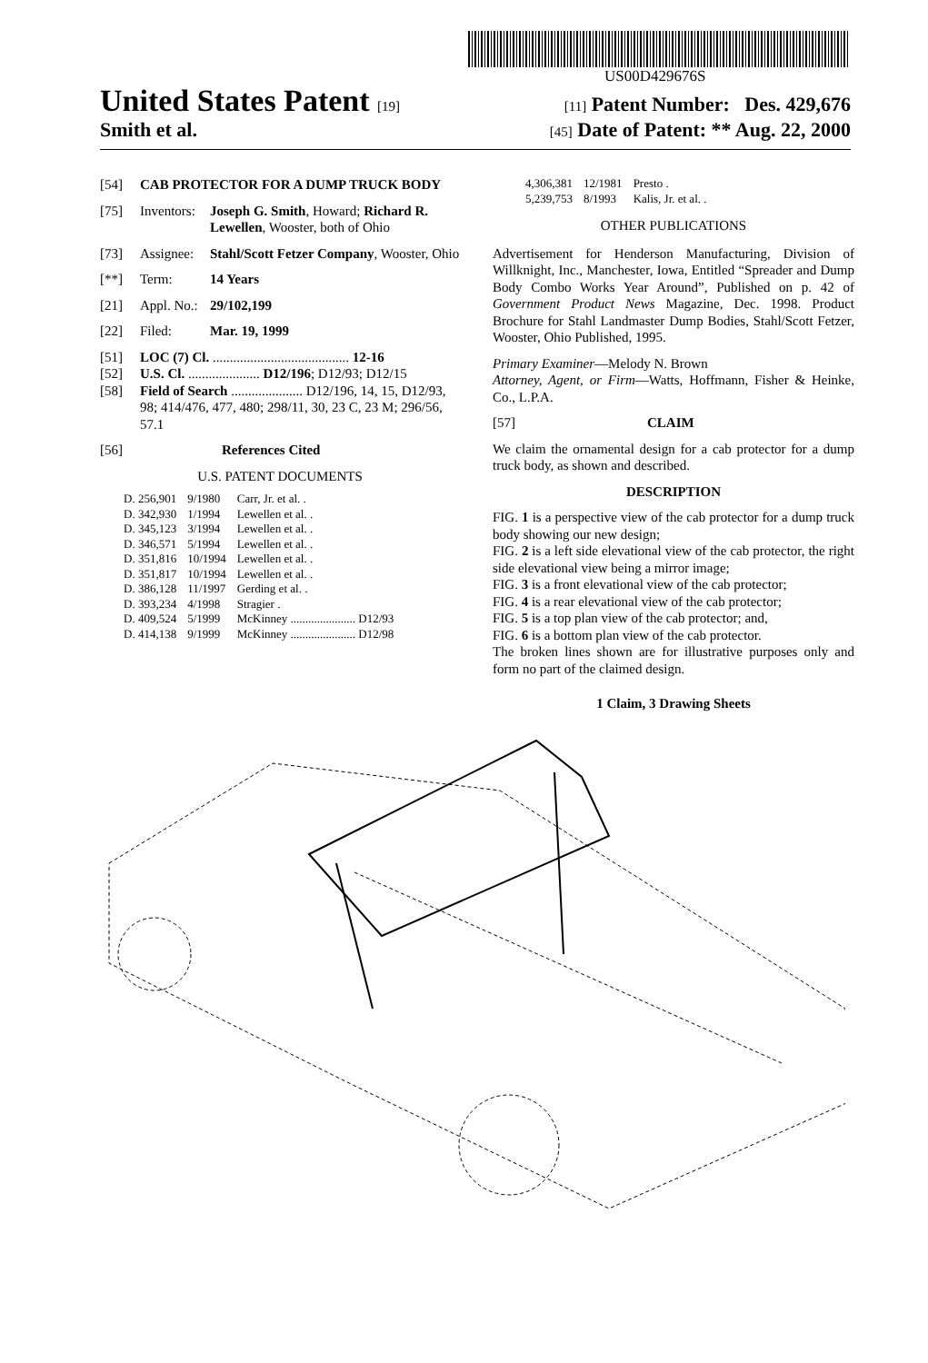US00D429676S
United States Patent [19] [11] Patent Number: Des. 429,676
Smith et al. [45] Date of Patent: ** Aug. 22, 2000
[54] CAB PROTECTOR FOR A DUMP TRUCK BODY
[75] Inventors: Joseph G. Smith, Howard; Richard R. Lewellen, Wooster, both of Ohio
[73] Assignee: Stahl/Scott Fetzer Company, Wooster, Ohio
[**] Term: 14 Years
[21] Appl. No.: 29/102,199
[22] Filed: Mar. 19, 1999
[51] LOC (7) Cl. ........................................ 12-16
[52] U.S. Cl. ..................... D12/196; D12/93; D12/15
[58] Field of Search ..................... D12/196, 14, 15, D12/93, 98; 414/476, 477, 480; 298/11, 30, 23 C, 23 M; 296/56, 57.1
[56] References Cited
U.S. PATENT DOCUMENTS
| D. 256,901 | 9/1980 | Carr, Jr. et al. . |
| D. 342,930 | 1/1994 | Lewellen et al. . |
| D. 345,123 | 3/1994 | Lewellen et al. . |
| D. 346,571 | 5/1994 | Lewellen et al. . |
| D. 351,816 | 10/1994 | Lewellen et al. . |
| D. 351,817 | 10/1994 | Lewellen et al. . |
| D. 386,128 | 11/1997 | Gerding et al. . |
| D. 393,234 | 4/1998 | Stragier . |
| D. 409,524 | 5/1999 | McKinney ...................... D12/93 |
| D. 414,138 | 9/1999 | McKinney ...................... D12/98 |
| 4,306,381 | 12/1981 | Presto . |
| 5,239,753 | 8/1993 | Kalis, Jr. et al. . |
OTHER PUBLICATIONS
Advertisement for Henderson Manufacturing, Division of Willknight, Inc., Manchester, Iowa, Entitled “Spreader and Dump Body Combo Works Year Around”, Published on p. 42 of Government Product News Magazine, Dec. 1998. Product Brochure for Stahl Landmaster Dump Bodies, Stahl/Scott Fetzer, Wooster, Ohio Published, 1995.
Primary Examiner—Melody N. Brown
Attorney, Agent, or Firm—Watts, Hoffmann, Fisher & Heinke, Co., L.P.A.
[57] CLAIM
We claim the ornamental design for a cab protector for a dump truck body, as shown and described.
DESCRIPTION
FIG. 1 is a perspective view of the cab protector for a dump truck body showing our new design;
FIG. 2 is a left side elevational view of the cab protector, the right side elevational view being a mirror image;
FIG. 3 is a front elevational view of the cab protector;
FIG. 4 is a rear elevational view of the cab protector;
FIG. 5 is a top plan view of the cab protector; and,
FIG. 6 is a bottom plan view of the cab protector.
The broken lines shown are for illustrative purposes only and form no part of the claimed design.
1 Claim, 3 Drawing Sheets